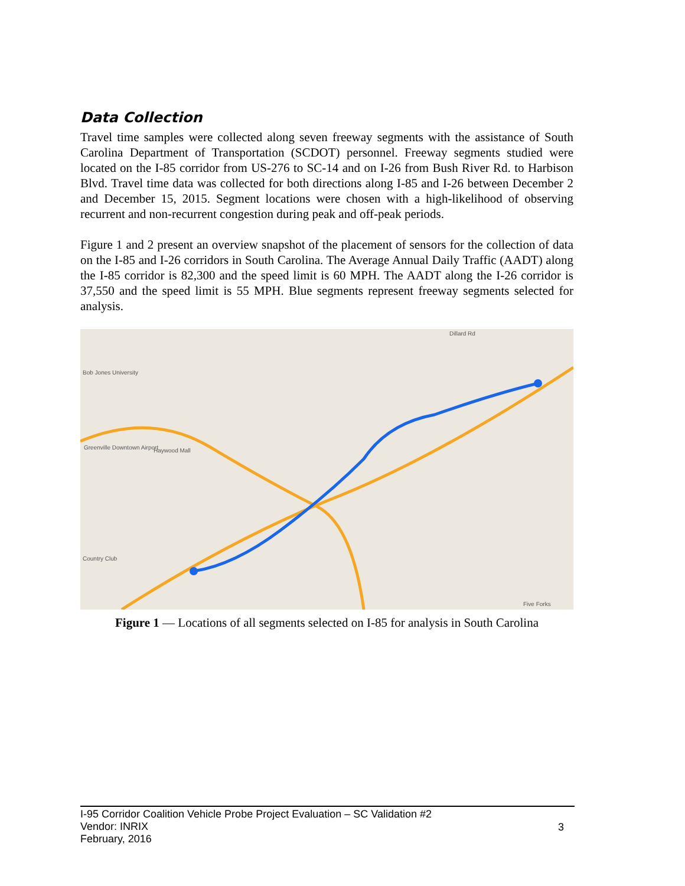Data Collection
Travel time samples were collected along seven freeway segments with the assistance of South Carolina Department of Transportation (SCDOT) personnel. Freeway segments studied were located on the I-85 corridor from US-276 to SC-14 and on I-26 from Bush River Rd. to Harbison Blvd. Travel time data was collected for both directions along I-85 and I-26 between December 2 and December 15, 2015. Segment locations were chosen with a high-likelihood of observing recurrent and non-recurrent congestion during peak and off-peak periods.
Figure 1 and 2 present an overview snapshot of the placement of sensors for the collection of data on the I-85 and I-26 corridors in South Carolina. The Average Annual Daily Traffic (AADT) along the I-85 corridor is 82,300 and the speed limit is 60 MPH. The AADT along the I-26 corridor is 37,550 and the speed limit is 55 MPH. Blue segments represent freeway segments selected for analysis.
Bob Jones University
Greenville Downtown Airport Haywood Mall
Country Club
Five Forks
Dillard Rd
Figure 1 — Locations of all segments selected on I-85 for analysis in South Carolina
I-95 Corridor Coalition Vehicle Probe Project Evaluation – SC Validation #2
Vendor: INRIX
February, 2016
3